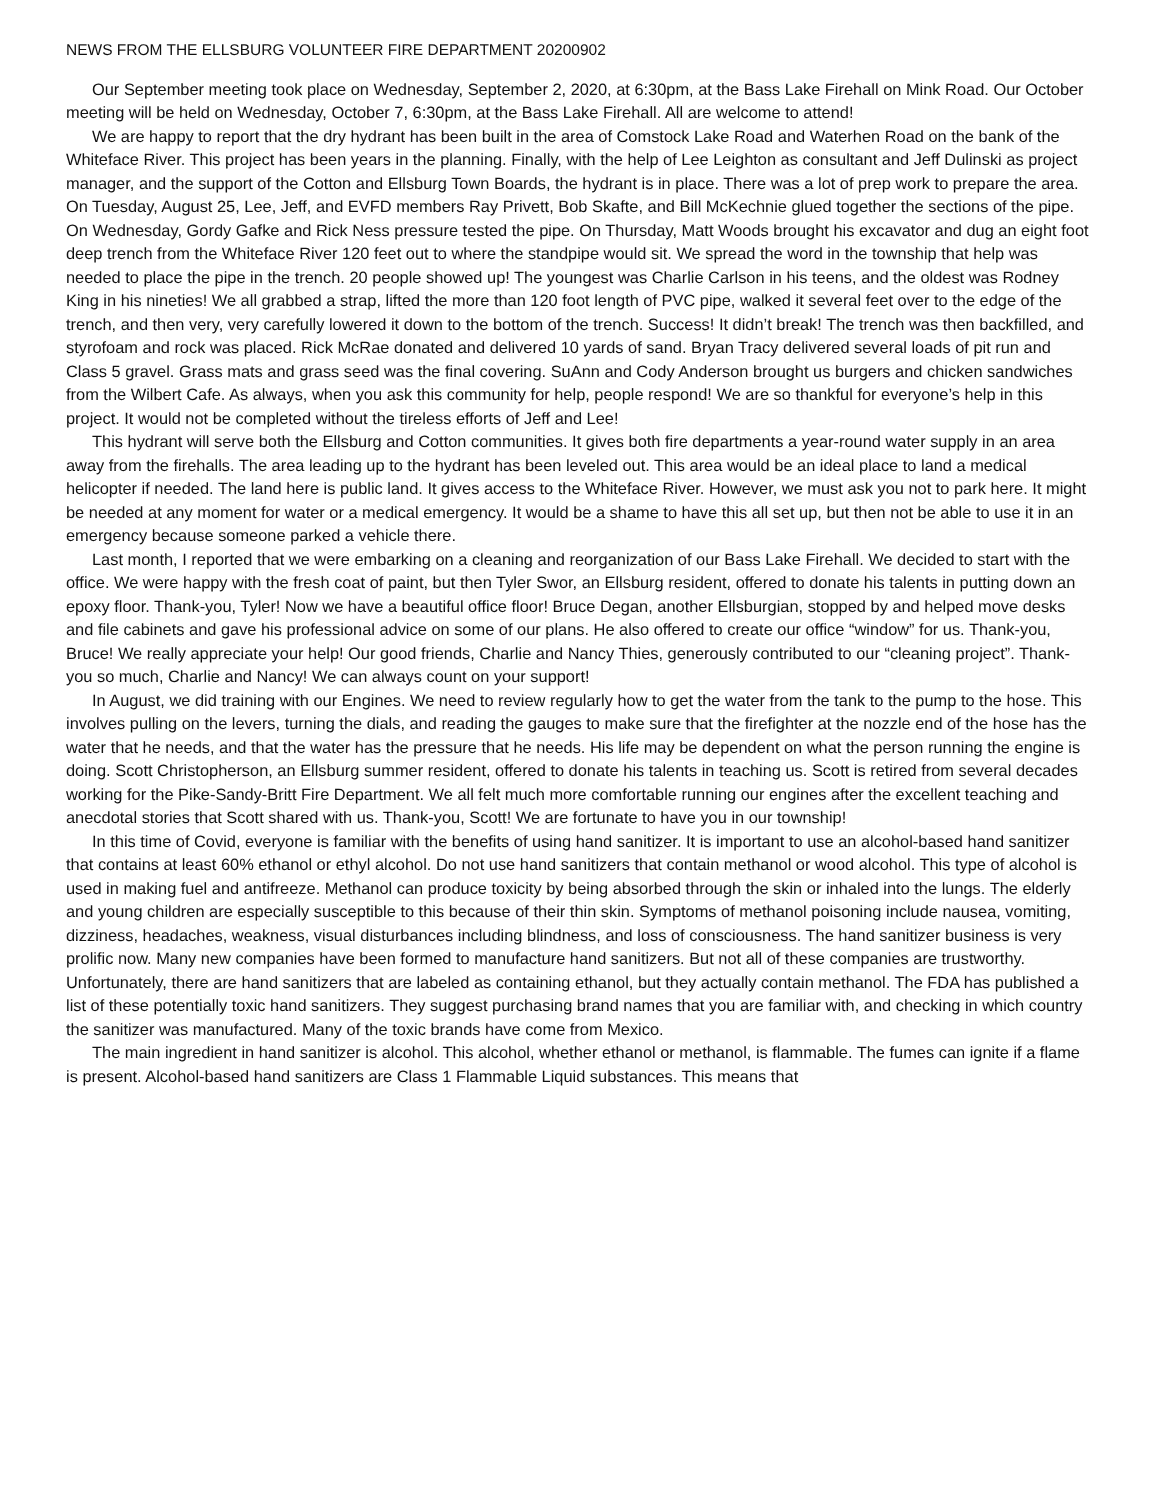NEWS FROM THE ELLSBURG VOLUNTEER FIRE DEPARTMENT 20200902
Our September meeting took place on Wednesday, September 2, 2020, at 6:30pm, at the Bass Lake Firehall on Mink Road. Our October meeting will be held on Wednesday, October 7, 6:30pm, at the Bass Lake Firehall. All are welcome to attend!
We are happy to report that the dry hydrant has been built in the area of Comstock Lake Road and Waterhen Road on the bank of the Whiteface River. This project has been years in the planning. Finally, with the help of Lee Leighton as consultant and Jeff Dulinski as project manager, and the support of the Cotton and Ellsburg Town Boards, the hydrant is in place. There was a lot of prep work to prepare the area. On Tuesday, August 25, Lee, Jeff, and EVFD members Ray Privett, Bob Skafte, and Bill McKechnie glued together the sections of the pipe. On Wednesday, Gordy Gafke and Rick Ness pressure tested the pipe. On Thursday, Matt Woods brought his excavator and dug an eight foot deep trench from the Whiteface River 120 feet out to where the standpipe would sit. We spread the word in the township that help was needed to place the pipe in the trench. 20 people showed up! The youngest was Charlie Carlson in his teens, and the oldest was Rodney King in his nineties! We all grabbed a strap, lifted the more than 120 foot length of PVC pipe, walked it several feet over to the edge of the trench, and then very, very carefully lowered it down to the bottom of the trench. Success! It didn’t break! The trench was then backfilled, and styrofoam and rock was placed. Rick McRae donated and delivered 10 yards of sand. Bryan Tracy delivered several loads of pit run and Class 5 gravel. Grass mats and grass seed was the final covering. SuAnn and Cody Anderson brought us burgers and chicken sandwiches from the Wilbert Cafe. As always, when you ask this community for help, people respond! We are so thankful for everyone’s help in this project. It would not be completed without the tireless efforts of Jeff and Lee!
This hydrant will serve both the Ellsburg and Cotton communities. It gives both fire departments a year-round water supply in an area away from the firehalls. The area leading up to the hydrant has been leveled out. This area would be an ideal place to land a medical helicopter if needed. The land here is public land. It gives access to the Whiteface River. However, we must ask you not to park here. It might be needed at any moment for water or a medical emergency. It would be a shame to have this all set up, but then not be able to use it in an emergency because someone parked a vehicle there.
Last month, I reported that we were embarking on a cleaning and reorganization of our Bass Lake Firehall. We decided to start with the office. We were happy with the fresh coat of paint, but then Tyler Swor, an Ellsburg resident, offered to donate his talents in putting down an epoxy floor. Thank-you, Tyler! Now we have a beautiful office floor! Bruce Degan, another Ellsburgian, stopped by and helped move desks and file cabinets and gave his professional advice on some of our plans. He also offered to create our office “window” for us. Thank-you, Bruce! We really appreciate your help! Our good friends, Charlie and Nancy Thies, generously contributed to our “cleaning project”. Thank-you so much, Charlie and Nancy! We can always count on your support!
In August, we did training with our Engines. We need to review regularly how to get the water from the tank to the pump to the hose. This involves pulling on the levers, turning the dials, and reading the gauges to make sure that the firefighter at the nozzle end of the hose has the water that he needs, and that the water has the pressure that he needs. His life may be dependent on what the person running the engine is doing. Scott Christopherson, an Ellsburg summer resident, offered to donate his talents in teaching us. Scott is retired from several decades working for the Pike-Sandy-Britt Fire Department. We all felt much more comfortable running our engines after the excellent teaching and anecdotal stories that Scott shared with us. Thank-you, Scott! We are fortunate to have you in our township!
In this time of Covid, everyone is familiar with the benefits of using hand sanitizer. It is important to use an alcohol-based hand sanitizer that contains at least 60% ethanol or ethyl alcohol. Do not use hand sanitizers that contain methanol or wood alcohol. This type of alcohol is used in making fuel and antifreeze. Methanol can produce toxicity by being absorbed through the skin or inhaled into the lungs. The elderly and young children are especially susceptible to this because of their thin skin. Symptoms of methanol poisoning include nausea, vomiting, dizziness, headaches, weakness, visual disturbances including blindness, and loss of consciousness. The hand sanitizer business is very prolific now. Many new companies have been formed to manufacture hand sanitizers. But not all of these companies are trustworthy. Unfortunately, there are hand sanitizers that are labeled as containing ethanol, but they actually contain methanol. The FDA has published a list of these potentially toxic hand sanitizers. They suggest purchasing brand names that you are familiar with, and checking in which country the sanitizer was manufactured. Many of the toxic brands have come from Mexico.
The main ingredient in hand sanitizer is alcohol. This alcohol, whether ethanol or methanol, is flammable. The fumes can ignite if a flame is present. Alcohol-based hand sanitizers are Class 1 Flammable Liquid substances. This means that